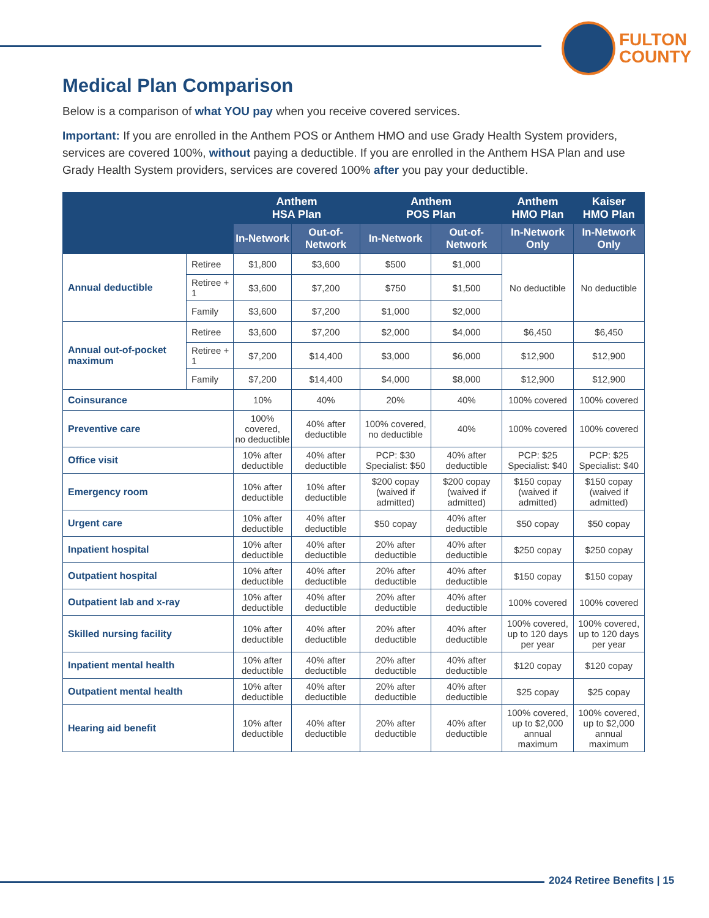FULTON
COUNTY
Medical Plan Comparison
Below is a comparison of what YOU pay when you receive covered services.
Important: If you are enrolled in the Anthem POS or Anthem HMO and use Grady Health System providers, services are covered 100%, without paying a deductible. If you are enrolled in the Anthem HSA Plan and use Grady Health System providers, services are covered 100% after you pay your deductible.
| | | Anthem HSA Plan | | Anthem POS Plan | | Anthem HMO Plan | Kaiser HMO Plan |
| --- | --- | --- | --- | --- | --- | --- | --- |
| | | In-Network | Out-of-Network | In-Network | Out-of-Network | In-Network Only | In-Network Only |
| Annual deductible | Retiree | $1,800 | $3,600 | $500 | $1,000 | No deductible | No deductible |
| | Retiree + 1 | $3,600 | $7,200 | $750 | $1,500 | | |
| | Family | $3,600 | $7,200 | $1,000 | $2,000 | | |
| Annual out-of-pocket maximum | Retiree | $3,600 | $7,200 | $2,000 | $4,000 | $6,450 | $6,450 |
| | Retiree + 1 | $7,200 | $14,400 | $3,000 | $6,000 | $12,900 | $12,900 |
| | Family | $7,200 | $14,400 | $4,000 | $8,000 | $12,900 | $12,900 |
| Coinsurance | | 10% | 40% | 20% | 40% | 100% covered | 100% covered |
| Preventive care | | 100% covered, no deductible | 40% after deductible | 100% covered, no deductible | 40% | 100% covered | 100% covered |
| Office visit | | 10% after deductible | 40% after deductible | PCP: $30 Specialist: $50 | 40% after deductible | PCP: $25 Specialist: $40 | PCP: $25 Specialist: $40 |
| Emergency room | | 10% after deductible | 10% after deductible | $200 copay (waived if admitted) | $200 copay (waived if admitted) | $150 copay (waived if admitted) | $150 copay (waived if admitted) |
| Urgent care | | 10% after deductible | 40% after deductible | $50 copay | 40% after deductible | $50 copay | $50 copay |
| Inpatient hospital | | 10% after deductible | 40% after deductible | 20% after deductible | 40% after deductible | $250 copay | $250 copay |
| Outpatient hospital | | 10% after deductible | 40% after deductible | 20% after deductible | 40% after deductible | $150 copay | $150 copay |
| Outpatient lab and x-ray | | 10% after deductible | 40% after deductible | 20% after deductible | 40% after deductible | 100% covered | 100% covered |
| Skilled nursing facility | | 10% after deductible | 40% after deductible | 20% after deductible | 40% after deductible | 100% covered, up to 120 days per year | 100% covered, up to 120 days per year |
| Inpatient mental health | | 10% after deductible | 40% after deductible | 20% after deductible | 40% after deductible | $120 copay | $120 copay |
| Outpatient mental health | | 10% after deductible | 40% after deductible | 20% after deductible | 40% after deductible | $25 copay | $25 copay |
| Hearing aid benefit | | 10% after deductible | 40% after deductible | 20% after deductible | 40% after deductible | 100% covered, up to $2,000 annual maximum | 100% covered, up to $2,000 annual maximum |
2024 Retiree Benefits | 15